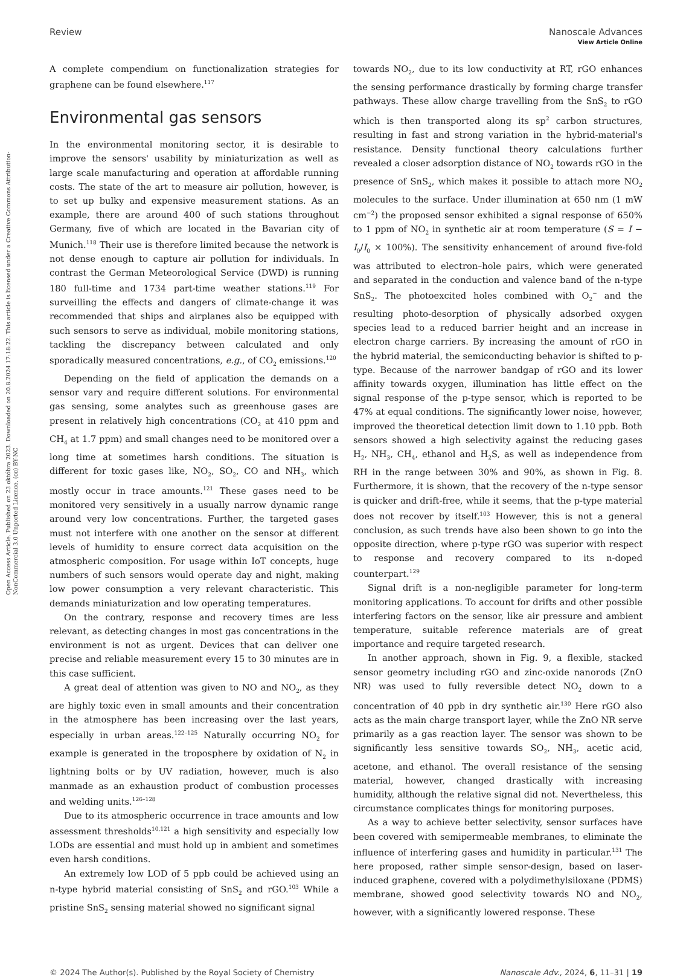Open Access Article. Published on 23 októbra 2023. Downloaded on 20.8.2024 17:18:22. This article is licensed under a Creative Commons Attribution-NonCommercial 3.0 Unported Licence. (cc) BY-NC
View Article Online
Review Nanoscale Advances
A complete compendium on functionalization strategies for graphene can be found elsewhere.<sup>117</sup>
Environmental gas sensors
In the environmental monitoring sector, it is desirable to improve the sensors' usability by miniaturization as well as large scale manufacturing and operation at affordable running costs. The state of the art to measure air pollution, however, is to set up bulky and expensive measurement stations. As an example, there are around 400 of such stations throughout Germany, five of which are located in the Bavarian city of Munich.<sup>118</sup> Their use is therefore limited because the network is not dense enough to capture air pollution for individuals. In contrast the German Meteorological Service (DWD) is running 180 full-time and 1734 part-time weather stations.<sup>119</sup> For surveilling the effects and dangers of climate-change it was recommended that ships and airplanes also be equipped with such sensors to serve as individual, mobile monitoring stations, tackling the discrepancy between calculated and only sporadically measured concentrations, e.g., of CO<sub>2</sub> emissions.<sup>120</sup>
Depending on the field of application the demands on a sensor vary and require different solutions. For environmental gas sensing, some analytes such as greenhouse gases are present in relatively high concentrations (CO<sub>2</sub> at 410 ppm and CH<sub>4</sub> at 1.7 ppm) and small changes need to be monitored over a long time at sometimes harsh conditions. The situation is different for toxic gases like, NO<sub>2</sub>, SO<sub>2</sub>, CO and NH<sub>3</sub>, which mostly occur in trace amounts.<sup>121</sup> These gases need to be monitored very sensitively in a usually narrow dynamic range around very low concentrations. Further, the targeted gases must not interfere with one another on the sensor at different levels of humidity to ensure correct data acquisition on the atmospheric composition. For usage within IoT concepts, huge numbers of such sensors would operate day and night, making low power consumption a very relevant characteristic. This demands miniaturization and low operating temperatures.
On the contrary, response and recovery times are less relevant, as detecting changes in most gas concentrations in the environment is not as urgent. Devices that can deliver one precise and reliable measurement every 15 to 30 minutes are in this case sufficient.
A great deal of attention was given to NO and NO<sub>2</sub>, as they are highly toxic even in small amounts and their concentration in the atmosphere has been increasing over the last years, especially in urban areas.<sup>122–125</sup> Naturally occurring NO<sub>2</sub> for example is generated in the troposphere by oxidation of N<sub>2</sub> in lightning bolts or by UV radiation, however, much is also manmade as an exhaustion product of combustion processes and welding units.<sup>126–128</sup>
Due to its atmospheric occurrence in trace amounts and low assessment thresholds<sup>10,121</sup> a high sensitivity and especially low LODs are essential and must hold up in ambient and sometimes even harsh conditions.
An extremely low LOD of 5 ppb could be achieved using an n-type hybrid material consisting of SnS<sub>2</sub> and rGO.<sup>103</sup> While a pristine SnS<sub>2</sub> sensing material showed no significant signal
towards NO<sub>2</sub>, due to its low conductivity at RT, rGO enhances the sensing performance drastically by forming charge transfer pathways. These allow charge travelling from the SnS<sub>2</sub> to rGO which is then transported along its sp<sup>2</sup> carbon structures, resulting in fast and strong variation in the hybrid-material's resistance. Density functional theory calculations further revealed a closer adsorption distance of NO<sub>2</sub> towards rGO in the presence of SnS<sub>2</sub>, which makes it possible to attach more NO<sub>2</sub> molecules to the surface. Under illumination at 650 nm (1 mW cm<sup>−2</sup>) the proposed sensor exhibited a signal response of 650% to 1 ppm of NO<sub>2</sub> in synthetic air at room temperature (S = I − I<sub>0</sub>/I<sub>0</sub> × 100%). The sensitivity enhancement of around five-fold was attributed to electron–hole pairs, which were generated and separated in the conduction and valence band of the n-type SnS<sub>2</sub>. The photoexcited holes combined with O<sub>2</sub><sup>−</sup> and the resulting photo-desorption of physically adsorbed oxygen species lead to a reduced barrier height and an increase in electron charge carriers. By increasing the amount of rGO in the hybrid material, the semiconducting behavior is shifted to p-type. Because of the narrower bandgap of rGO and its lower affinity towards oxygen, illumination has little effect on the signal response of the p-type sensor, which is reported to be 47% at equal conditions. The significantly lower noise, however, improved the theoretical detection limit down to 1.10 ppb. Both sensors showed a high selectivity against the reducing gases H<sub>2</sub>, NH<sub>3</sub>, CH<sub>4</sub>, ethanol and H<sub>2</sub>S, as well as independence from RH in the range between 30% and 90%, as shown in Fig. 8. Furthermore, it is shown, that the recovery of the n-type sensor is quicker and drift-free, while it seems, that the p-type material does not recover by itself.<sup>103</sup> However, this is not a general conclusion, as such trends have also been shown to go into the opposite direction, where p-type rGO was superior with respect to response and recovery compared to its n-doped counterpart.<sup>129</sup>
Signal drift is a non-negligible parameter for long-term monitoring applications. To account for drifts and other possible interfering factors on the sensor, like air pressure and ambient temperature, suitable reference materials are of great importance and require targeted research.
In another approach, shown in Fig. 9, a flexible, stacked sensor geometry including rGO and zinc-oxide nanorods (ZnO NR) was used to fully reversible detect NO<sub>2</sub> down to a concentration of 40 ppb in dry synthetic air.<sup>130</sup> Here rGO also acts as the main charge transport layer, while the ZnO NR serve primarily as a gas reaction layer. The sensor was shown to be significantly less sensitive towards SO<sub>2</sub>, NH<sub>3</sub>, acetic acid, acetone, and ethanol. The overall resistance of the sensing material, however, changed drastically with increasing humidity, although the relative signal did not. Nevertheless, this circumstance complicates things for monitoring purposes.
As a way to achieve better selectivity, sensor surfaces have been covered with semipermeable membranes, to eliminate the influence of interfering gases and humidity in particular.<sup>131</sup> The here proposed, rather simple sensor-design, based on laser-induced graphene, covered with a polydimethylsiloxane (PDMS) membrane, showed good selectivity towards NO and NO<sub>2</sub>, however, with a significantly lowered response. These
© 2024 The Author(s). Published by the Royal Society of Chemistry Nanoscale Adv., 2024, 6, 11–31 | 19